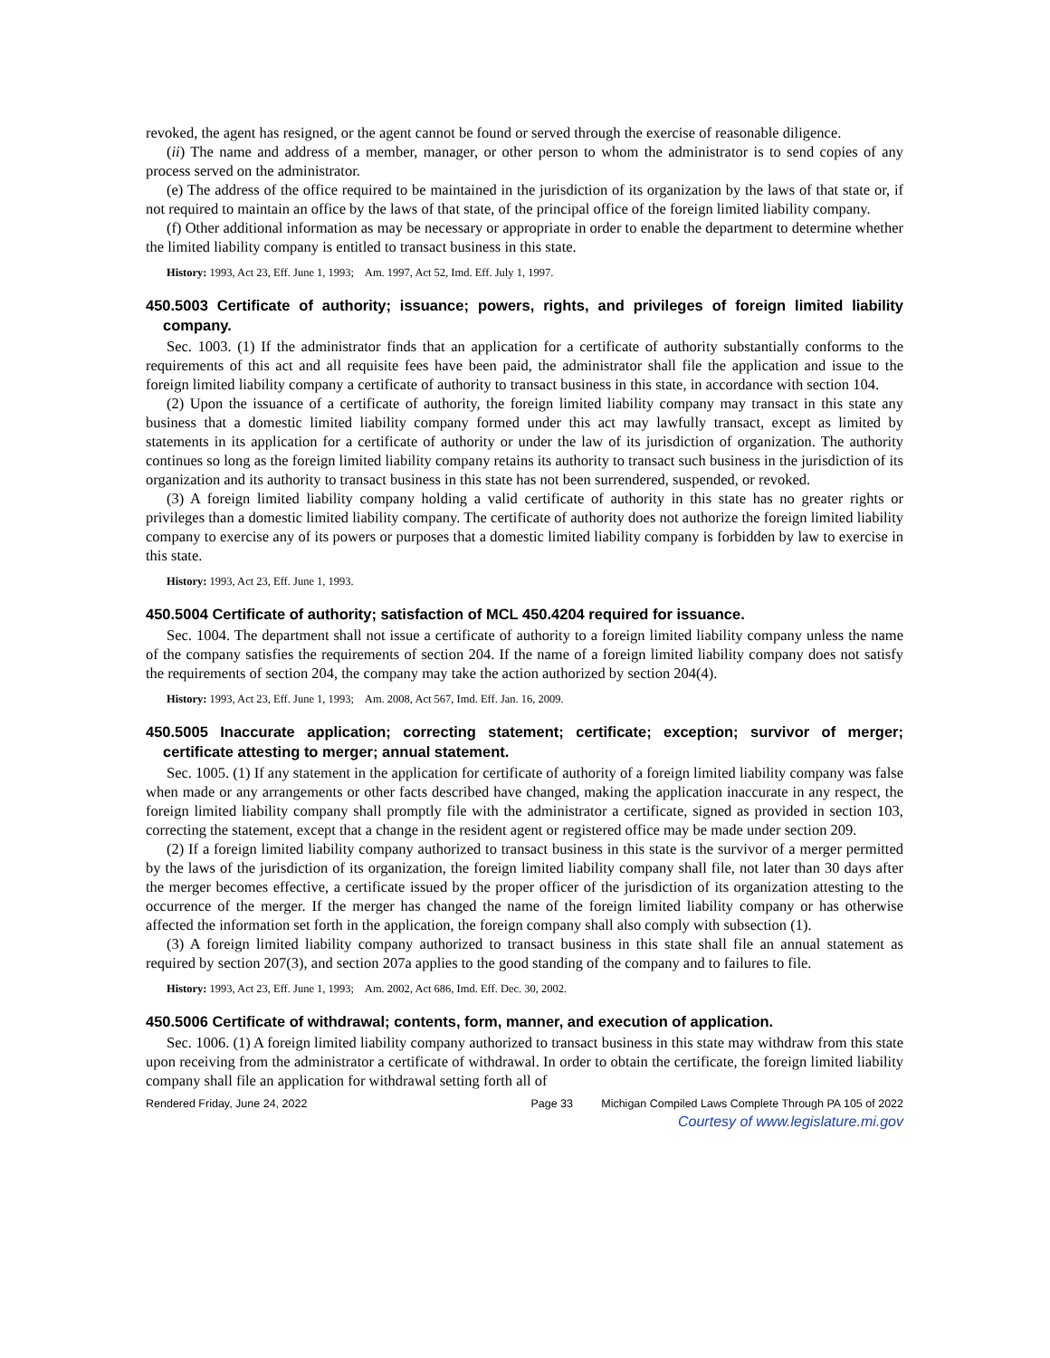revoked, the agent has resigned, or the agent cannot be found or served through the exercise of reasonable diligence.
(ii) The name and address of a member, manager, or other person to whom the administrator is to send copies of any process served on the administrator.
(e) The address of the office required to be maintained in the jurisdiction of its organization by the laws of that state or, if not required to maintain an office by the laws of that state, of the principal office of the foreign limited liability company.
(f) Other additional information as may be necessary or appropriate in order to enable the department to determine whether the limited liability company is entitled to transact business in this state.
History: 1993, Act 23, Eff. June 1, 1993; Am. 1997, Act 52, Imd. Eff. July 1, 1997.
450.5003 Certificate of authority; issuance; powers, rights, and privileges of foreign limited liability company.
Sec. 1003. (1) If the administrator finds that an application for a certificate of authority substantially conforms to the requirements of this act and all requisite fees have been paid, the administrator shall file the application and issue to the foreign limited liability company a certificate of authority to transact business in this state, in accordance with section 104.
(2) Upon the issuance of a certificate of authority, the foreign limited liability company may transact in this state any business that a domestic limited liability company formed under this act may lawfully transact, except as limited by statements in its application for a certificate of authority or under the law of its jurisdiction of organization. The authority continues so long as the foreign limited liability company retains its authority to transact such business in the jurisdiction of its organization and its authority to transact business in this state has not been surrendered, suspended, or revoked.
(3) A foreign limited liability company holding a valid certificate of authority in this state has no greater rights or privileges than a domestic limited liability company. The certificate of authority does not authorize the foreign limited liability company to exercise any of its powers or purposes that a domestic limited liability company is forbidden by law to exercise in this state.
History: 1993, Act 23, Eff. June 1, 1993.
450.5004 Certificate of authority; satisfaction of MCL 450.4204 required for issuance.
Sec. 1004. The department shall not issue a certificate of authority to a foreign limited liability company unless the name of the company satisfies the requirements of section 204. If the name of a foreign limited liability company does not satisfy the requirements of section 204, the company may take the action authorized by section 204(4).
History: 1993, Act 23, Eff. June 1, 1993; Am. 2008, Act 567, Imd. Eff. Jan. 16, 2009.
450.5005 Inaccurate application; correcting statement; certificate; exception; survivor of merger; certificate attesting to merger; annual statement.
Sec. 1005. (1) If any statement in the application for certificate of authority of a foreign limited liability company was false when made or any arrangements or other facts described have changed, making the application inaccurate in any respect, the foreign limited liability company shall promptly file with the administrator a certificate, signed as provided in section 103, correcting the statement, except that a change in the resident agent or registered office may be made under section 209.
(2) If a foreign limited liability company authorized to transact business in this state is the survivor of a merger permitted by the laws of the jurisdiction of its organization, the foreign limited liability company shall file, not later than 30 days after the merger becomes effective, a certificate issued by the proper officer of the jurisdiction of its organization attesting to the occurrence of the merger. If the merger has changed the name of the foreign limited liability company or has otherwise affected the information set forth in the application, the foreign company shall also comply with subsection (1).
(3) A foreign limited liability company authorized to transact business in this state shall file an annual statement as required by section 207(3), and section 207a applies to the good standing of the company and to failures to file.
History: 1993, Act 23, Eff. June 1, 1993; Am. 2002, Act 686, Imd. Eff. Dec. 30, 2002.
450.5006 Certificate of withdrawal; contents, form, manner, and execution of application.
Sec. 1006. (1) A foreign limited liability company authorized to transact business in this state may withdraw from this state upon receiving from the administrator a certificate of withdrawal. In order to obtain the certificate, the foreign limited liability company shall file an application for withdrawal setting forth all of
Rendered Friday, June 24, 2022 Page 33 Michigan Compiled Laws Complete Through PA 105 of 2022
Courtesy of www.legislature.mi.gov